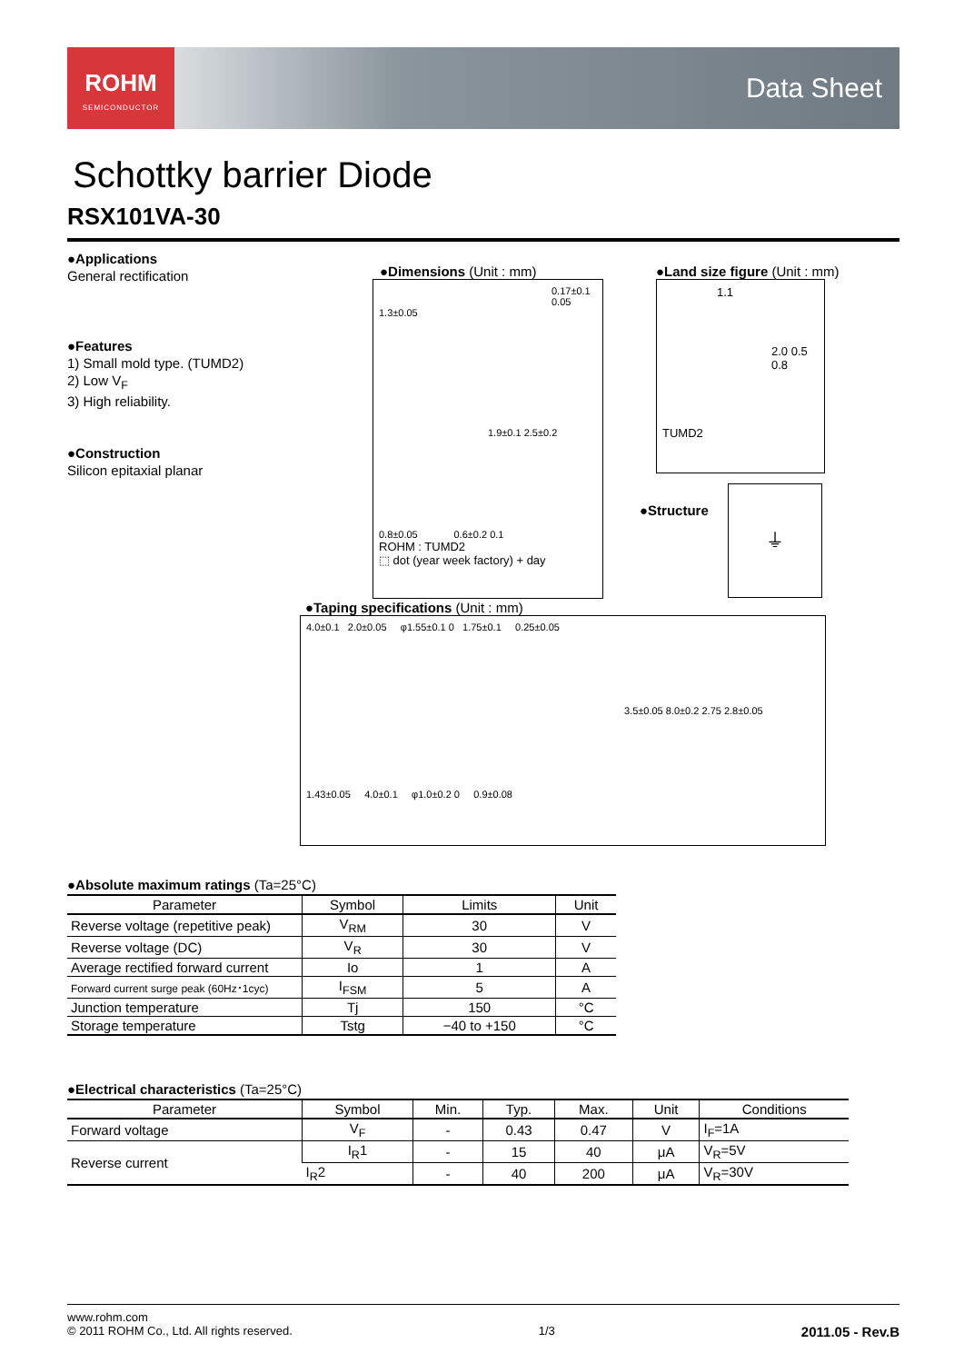ROHM
SEMICONDUCTOR
Data Sheet
Schottky barrier Diode
RSX101VA-30
●Applications
General rectification
●Features
1) Small mold type. (TUMD2)
2) Low V<sub>F</sub>
3) High reliability.
●Construction
Silicon epitaxial planar
●Dimensions (Unit : mm)
0.17±0.1
0.05
1.3±0.05
1.9±0.1 2.5±0.2
0.8±0.05 0.6±0.2 0.1
ROHM : TUMD2
⬚ dot (year week factory) + day
●Land size figure (Unit : mm)
1.1
2.0 0.5 0.8
TUMD2
●Structure
⏚
●Taping specifications (Unit : mm)
4.0±0.1 2.0±0.05 φ1.55±0.1 0 1.75±0.1 0.25±0.05
3.5±0.05 8.0±0.2 2.75 2.8±0.05
1.43±0.05 4.0±0.1 φ1.0±0.2 0 0.9±0.08
●Absolute maximum ratings (Ta=25°C)
| Parameter | Symbol | Limits | Unit |
| --- | --- | --- | --- |
| Reverse voltage (repetitive peak) | V<sub>RM</sub> | 30 | V |
| Reverse voltage (DC) | V<sub>R</sub> | 30 | V |
| Average rectified forward current | Io | 1 | A |
| Forward current surge peak (60Hz･1cyc) | I<sub>FSM</sub> | 5 | A |
| Junction temperature | Tj | 150 | °C |
| Storage temperature | Tstg | −40 to +150 | °C |
●Electrical characteristics (Ta=25°C)
| Parameter | Symbol | Min. | Typ. | Max. | Unit | Conditions |
| --- | --- | --- | --- | --- | --- | --- |
| Forward voltage | V<sub>F</sub> | - | 0.43 | 0.47 | V | I<sub>F</sub>=1A |
| Reverse current | I<sub>R</sub>1 | - | 15 | 40 | μA | V<sub>R</sub>=5V |
| | I<sub>R</sub>2 | - | 40 | 200 | μA | V<sub>R</sub>=30V |
www.rohm.com
© 2011 ROHM Co., Ltd. All rights reserved. 1/3 2011.05 - Rev.B